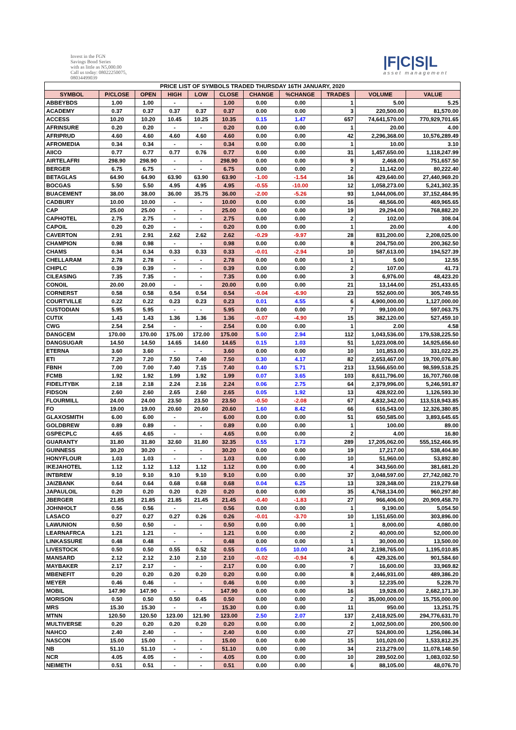Invest in the FGN
Savings Bond Series
with as little as N5,000.00
Call us today: 08022250075,
08034499039
|F|C|S|L
asset management
| PRICE LIST OF SYMBOLS TRADED THURSDAY 16TH JANUARY, 2020 | | | | | | | | | | |
| SYMBOL | P/CLOSE | OPEN | HIGH | LOW | CLOSE | CHANGE | %CHANGE | TRADES | VOLUME | VALUE |
| ABBEYBDS | 1.00 | 1.00 | - | - | 1.00 | 0.00 | 0.00 | 1 | 5.00 | 5.25 |
| ACADEMY | 0.37 | 0.37 | 0.37 | 0.37 | 0.37 | 0.00 | 0.00 | 3 | 220,500.00 | 81,570.00 |
| ACCESS | 10.20 | 10.20 | 10.45 | 10.25 | 10.35 | 0.15 | 1.47 | 657 | 74,641,570.00 | 770,929,701.65 |
| AFRINSURE | 0.20 | 0.20 | - | - | 0.20 | 0.00 | 0.00 | 1 | 20.00 | 4.00 |
| AFRIPRUD | 4.60 | 4.60 | 4.60 | 4.60 | 4.60 | 0.00 | 0.00 | 42 | 2,296,368.00 | 10,576,289.49 |
| AFROMEDIA | 0.34 | 0.34 | - | - | 0.34 | 0.00 | 0.00 | 1 | 10.00 | 3.10 |
| AIICO | 0.77 | 0.77 | 0.77 | 0.76 | 0.77 | 0.00 | 0.00 | 31 | 1,457,650.00 | 1,118,247.99 |
| AIRTELAFRI | 298.90 | 298.90 | - | - | 298.90 | 0.00 | 0.00 | 9 | 2,468.00 | 751,657.50 |
| BERGER | 6.75 | 6.75 | - | - | 6.75 | 0.00 | 0.00 | 2 | 11,142.00 | 80,222.40 |
| BETAGLAS | 64.90 | 64.90 | 63.90 | 63.90 | 63.90 | -1.00 | -1.54 | 16 | 429,640.00 | 27,440,969.20 |
| BOCGAS | 5.50 | 5.50 | 4.95 | 4.95 | 4.95 | -0.55 | -10.00 | 12 | 1,058,273.00 | 5,241,302.35 |
| BUACEMENT | 38.00 | 38.00 | 36.00 | 35.75 | 36.00 | -2.00 | -5.26 | 93 | 1,044,006.00 | 37,152,484.95 |
| CADBURY | 10.00 | 10.00 | - | - | 10.00 | 0.00 | 0.00 | 16 | 48,566.00 | 469,965.65 |
| CAP | 25.00 | 25.00 | - | - | 25.00 | 0.00 | 0.00 | 19 | 29,294.00 | 768,882.20 |
| CAPHOTEL | 2.75 | 2.75 | - | - | 2.75 | 0.00 | 0.00 | 2 | 102.00 | 308.04 |
| CAPOIL | 0.20 | 0.20 | - | - | 0.20 | 0.00 | 0.00 | 1 | 20.00 | 4.00 |
| CAVERTON | 2.91 | 2.91 | 2.62 | 2.62 | 2.62 | -0.29 | -9.97 | 28 | 831,200.00 | 2,208,025.00 |
| CHAMPION | 0.98 | 0.98 | - | - | 0.98 | 0.00 | 0.00 | 8 | 204,750.00 | 200,362.50 |
| CHAMS | 0.34 | 0.34 | 0.33 | 0.33 | 0.33 | -0.01 | -2.94 | 10 | 587,613.00 | 194,527.39 |
| CHELLARAM | 2.78 | 2.78 | - | - | 2.78 | 0.00 | 0.00 | 1 | 5.00 | 12.55 |
| CHIPLC | 0.39 | 0.39 | - | - | 0.39 | 0.00 | 0.00 | 2 | 107.00 | 41.73 |
| CILEASING | 7.35 | 7.35 | - | - | 7.35 | 0.00 | 0.00 | 3 | 6,976.00 | 48,423.20 |
| CONOIL | 20.00 | 20.00 | - | - | 20.00 | 0.00 | 0.00 | 21 | 13,144.00 | 251,433.65 |
| CORNERST | 0.58 | 0.58 | 0.54 | 0.54 | 0.54 | -0.04 | -6.90 | 23 | 552,600.00 | 305,749.55 |
| COURTVILLE | 0.22 | 0.22 | 0.23 | 0.23 | 0.23 | 0.01 | 4.55 | 6 | 4,900,000.00 | 1,127,000.00 |
| CUSTODIAN | 5.95 | 5.95 | - | - | 5.95 | 0.00 | 0.00 | 7 | 99,100.00 | 597,063.75 |
| CUTIX | 1.43 | 1.43 | 1.36 | 1.36 | 1.36 | -0.07 | -4.90 | 15 | 382,120.00 | 527,459.10 |
| CWG | 2.54 | 2.54 | - | - | 2.54 | 0.00 | 0.00 | 1 | 2.00 | 4.58 |
| DANGCEM | 170.00 | 170.00 | 175.00 | 172.00 | 175.00 | 5.00 | 2.94 | 112 | 1,043,536.00 | 179,538,225.50 |
| DANGSUGAR | 14.50 | 14.50 | 14.65 | 14.60 | 14.65 | 0.15 | 1.03 | 51 | 1,023,008.00 | 14,925,656.60 |
| ETERNA | 3.60 | 3.60 | - | - | 3.60 | 0.00 | 0.00 | 10 | 101,853.00 | 331,022.25 |
| ETI | 7.20 | 7.20 | 7.50 | 7.40 | 7.50 | 0.30 | 4.17 | 82 | 2,653,467.00 | 19,700,076.80 |
| FBNH | 7.00 | 7.00 | 7.40 | 7.15 | 7.40 | 0.40 | 5.71 | 213 | 13,566,650.00 | 98,599,518.25 |
| FCMB | 1.92 | 1.92 | 1.99 | 1.92 | 1.99 | 0.07 | 3.65 | 103 | 8,611,796.00 | 16,707,760.08 |
| FIDELITYBK | 2.18 | 2.18 | 2.24 | 2.16 | 2.24 | 0.06 | 2.75 | 64 | 2,379,996.00 | 5,246,591.87 |
| FIDSON | 2.60 | 2.60 | 2.65 | 2.60 | 2.65 | 0.05 | 1.92 | 13 | 428,922.00 | 1,126,593.30 |
| FLOURMILL | 24.00 | 24.00 | 23.50 | 23.50 | 23.50 | -0.50 | -2.08 | 67 | 4,832,342.00 | 113,518,943.85 |
| FO | 19.00 | 19.00 | 20.60 | 20.60 | 20.60 | 1.60 | 8.42 | 66 | 616,543.00 | 12,326,380.85 |
| GLAXOSMITH | 6.00 | 6.00 | - | - | 6.00 | 0.00 | 0.00 | 51 | 650,585.00 | 3,893,645.65 |
| GOLDBREW | 0.89 | 0.89 | - | - | 0.89 | 0.00 | 0.00 | 1 | 100.00 | 89.00 |
| GSPECPLC | 4.65 | 4.65 | - | - | 4.65 | 0.00 | 0.00 | 2 | 4.00 | 16.80 |
| GUARANTY | 31.80 | 31.80 | 32.60 | 31.80 | 32.35 | 0.55 | 1.73 | 289 | 17,205,062.00 | 555,152,466.95 |
| GUINNESS | 30.20 | 30.20 | - | - | 30.20 | 0.00 | 0.00 | 19 | 17,217.00 | 538,404.80 |
| HONYFLOUR | 1.03 | 1.03 | - | - | 1.03 | 0.00 | 0.00 | 10 | 51,960.00 | 53,892.80 |
| IKEJAHOTEL | 1.12 | 1.12 | 1.12 | 1.12 | 1.12 | 0.00 | 0.00 | 4 | 343,560.00 | 381,681.20 |
| INTBREW | 9.10 | 9.10 | 9.10 | 9.10 | 9.10 | 0.00 | 0.00 | 37 | 3,048,597.00 | 27,742,082.70 |
| JAIZBANK | 0.64 | 0.64 | 0.68 | 0.68 | 0.68 | 0.04 | 6.25 | 13 | 328,348.00 | 219,279.68 |
| JAPAULOIL | 0.20 | 0.20 | 0.20 | 0.20 | 0.20 | 0.00 | 0.00 | 35 | 4,768,134.00 | 960,297.80 |
| JBERGER | 21.85 | 21.85 | 21.85 | 21.45 | 21.45 | -0.40 | -1.83 | 27 | 966,406.00 | 20,909,458.70 |
| JOHNHOLT | 0.56 | 0.56 | - | - | 0.56 | 0.00 | 0.00 | 1 | 9,190.00 | 5,054.50 |
| LASACO | 0.27 | 0.27 | 0.27 | 0.26 | 0.26 | -0.01 | -3.70 | 10 | 1,151,650.00 | 303,896.00 |
| LAWUNION | 0.50 | 0.50 | - | - | 0.50 | 0.00 | 0.00 | 1 | 8,000.00 | 4,080.00 |
| LEARNAFRCA | 1.21 | 1.21 | - | - | 1.21 | 0.00 | 0.00 | 2 | 40,000.00 | 52,000.00 |
| LINKASSURE | 0.48 | 0.48 | - | - | 0.48 | 0.00 | 0.00 | 1 | 30,000.00 | 13,500.00 |
| LIVESTOCK | 0.50 | 0.50 | 0.55 | 0.52 | 0.55 | 0.05 | 10.00 | 24 | 2,198,765.00 | 1,195,010.85 |
| MANSARD | 2.12 | 2.12 | 2.10 | 2.10 | 2.10 | -0.02 | -0.94 | 6 | 429,326.00 | 901,584.60 |
| MAYBAKER | 2.17 | 2.17 | - | - | 2.17 | 0.00 | 0.00 | 7 | 16,600.00 | 33,969.82 |
| MBENEFIT | 0.20 | 0.20 | 0.20 | 0.20 | 0.20 | 0.00 | 0.00 | 8 | 2,446,931.00 | 489,386.20 |
| MEYER | 0.46 | 0.46 | - | - | 0.46 | 0.00 | 0.00 | 3 | 12,235.00 | 5,228.70 |
| MOBIL | 147.90 | 147.90 | - | - | 147.90 | 0.00 | 0.00 | 16 | 19,928.00 | 2,682,171.30 |
| MORISON | 0.50 | 0.50 | 0.50 | 0.45 | 0.50 | 0.00 | 0.00 | 2 | 35,000,000.00 | 15,755,000.00 |
| MRS | 15.30 | 15.30 | - | - | 15.30 | 0.00 | 0.00 | 11 | 950.00 | 13,251.75 |
| MTNN | 120.50 | 120.50 | 123.00 | 121.90 | 123.00 | 2.50 | 2.07 | 137 | 2,418,925.00 | 294,776,631.70 |
| MULTIVERSE | 0.20 | 0.20 | 0.20 | 0.20 | 0.20 | 0.00 | 0.00 | 2 | 1,002,500.00 | 200,500.00 |
| NAHCO | 2.40 | 2.40 | - | - | 2.40 | 0.00 | 0.00 | 27 | 524,800.00 | 1,256,086.34 |
| NASCON | 15.00 | 15.00 | - | - | 15.00 | 0.00 | 0.00 | 15 | 101,020.00 | 1,533,812.25 |
| NB | 51.10 | 51.10 | - | - | 51.10 | 0.00 | 0.00 | 34 | 213,279.00 | 11,078,148.50 |
| NCR | 4.05 | 4.05 | - | - | 4.05 | 0.00 | 0.00 | 10 | 289,502.00 | 1,083,032.50 |
| NEIMETH | 0.51 | 0.51 | - | - | 0.51 | 0.00 | 0.00 | 6 | 88,105.00 | 48,076.70 |